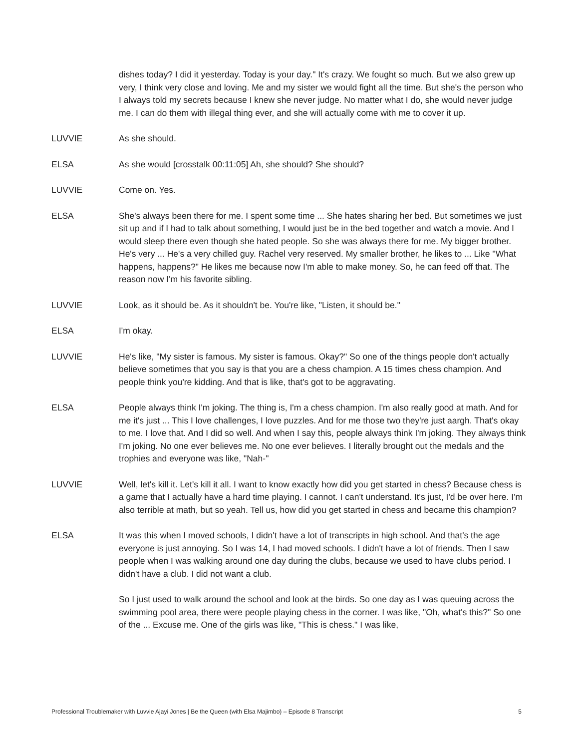dishes today? I did it yesterday. Today is your day." It's crazy. We fought so much. But we also grew up very, I think very close and loving. Me and my sister we would fight all the time. But she's the person who I always told my secrets because I knew she never judge. No matter what I do, she would never judge me. I can do them with illegal thing ever, and she will actually come with me to cover it up.
LUVVIE As she should.
ELSA As she would [crosstalk 00:11:05] Ah, she should? She should?
LUVVIE Come on. Yes.
ELSA She's always been there for me. I spent some time ... She hates sharing her bed. But sometimes we just sit up and if I had to talk about something, I would just be in the bed together and watch a movie. And I would sleep there even though she hated people. So she was always there for me. My bigger brother. He's very ... He's a very chilled guy. Rachel very reserved. My smaller brother, he likes to ... Like "What happens, happens?" He likes me because now I'm able to make money. So, he can feed off that. The reason now I'm his favorite sibling.
LUVVIE Look, as it should be. As it shouldn't be. You're like, "Listen, it should be."
ELSA I'm okay.
LUVVIE He's like, "My sister is famous. My sister is famous. Okay?" So one of the things people don't actually believe sometimes that you say is that you are a chess champion. A 15 times chess champion. And people think you're kidding. And that is like, that's got to be aggravating.
ELSA People always think I'm joking. The thing is, I'm a chess champion. I'm also really good at math. And for me it's just ... This I love challenges, I love puzzles. And for me those two they're just aargh. That's okay to me. I love that. And I did so well. And when I say this, people always think I'm joking. They always think I'm joking. No one ever believes me. No one ever believes. I literally brought out the medals and the trophies and everyone was like, "Nah-"
LUVVIE Well, let's kill it. Let's kill it all. I want to know exactly how did you get started in chess? Because chess is a game that I actually have a hard time playing. I cannot. I can't understand. It's just, I'd be over here. I'm also terrible at math, but so yeah. Tell us, how did you get started in chess and became this champion?
ELSA It was this when I moved schools, I didn't have a lot of transcripts in high school. And that's the age everyone is just annoying. So I was 14, I had moved schools. I didn't have a lot of friends. Then I saw people when I was walking around one day during the clubs, because we used to have clubs period. I didn't have a club. I did not want a club.
So I just used to walk around the school and look at the birds. So one day as I was queuing across the swimming pool area, there were people playing chess in the corner. I was like, "Oh, what's this?" So one of the ... Excuse me. One of the girls was like, "This is chess." I was like,
Professional Troublemaker with Luvvie Ajayi Jones | Be the Queen (with Elsa Majimbo) – Episode 8 Transcript 5